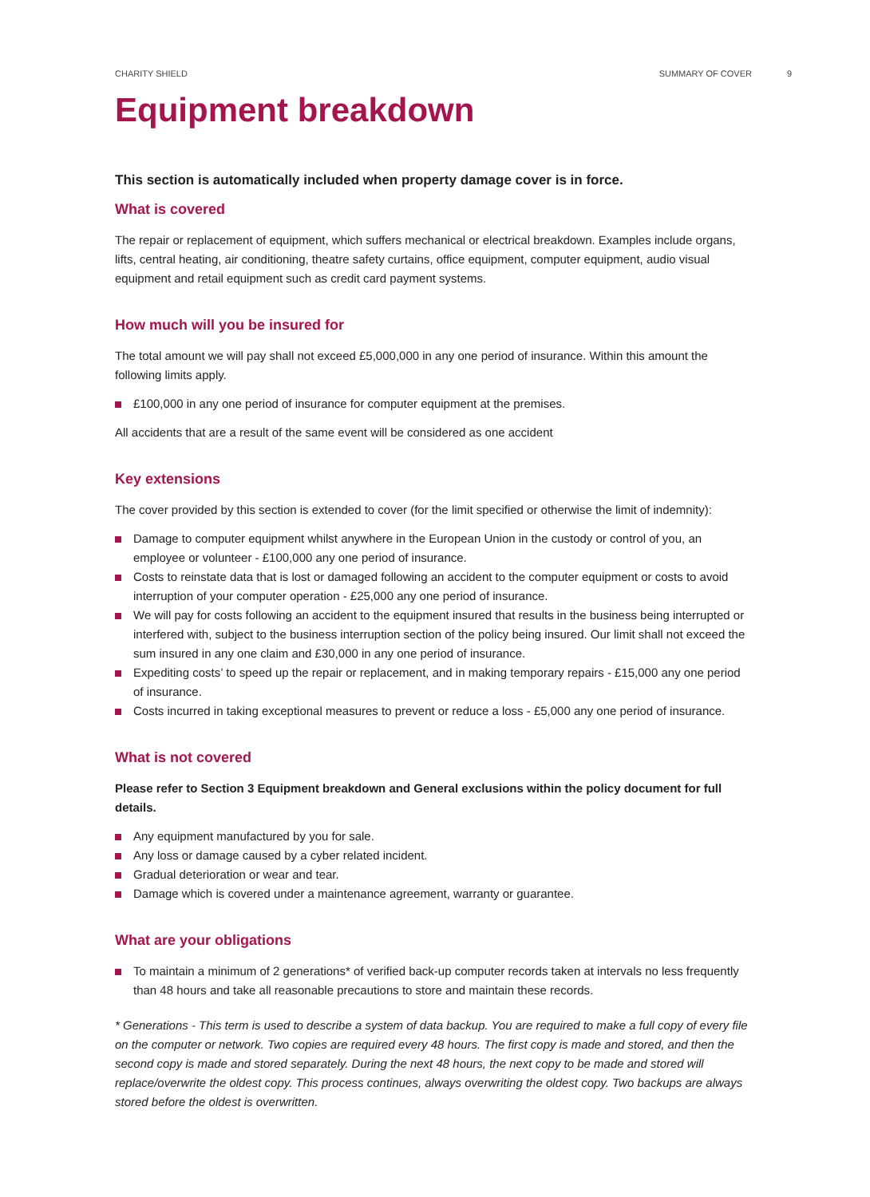CHARITY SHIELD SUMMARY OF COVER 9
Equipment breakdown
This section is automatically included when property damage cover is in force.
What is covered
The repair or replacement of equipment, which suffers mechanical or electrical breakdown. Examples include organs, lifts, central heating, air conditioning, theatre safety curtains, office equipment, computer equipment, audio visual equipment and retail equipment such as credit card payment systems.
How much will you be insured for
The total amount we will pay shall not exceed £5,000,000 in any one period of insurance. Within this amount the following limits apply.
£100,000 in any one period of insurance for computer equipment at the premises.
All accidents that are a result of the same event will be considered as one accident
Key extensions
The cover provided by this section is extended to cover (for the limit specified or otherwise the limit of indemnity):
Damage to computer equipment whilst anywhere in the European Union in the custody or control of you, an employee or volunteer - £100,000 any one period of insurance.
Costs to reinstate data that is lost or damaged following an accident to the computer equipment or costs to avoid interruption of your computer operation - £25,000 any one period of insurance.
We will pay for costs following an accident to the equipment insured that results in the business being interrupted or interfered with, subject to the business interruption section of the policy being insured. Our limit shall not exceed the sum insured in any one claim and £30,000 in any one period of insurance.
Expediting costs’ to speed up the repair or replacement, and in making temporary repairs - £15,000 any one period of insurance.
Costs incurred in taking exceptional measures to prevent or reduce a loss - £5,000 any one period of insurance.
What is not covered
Please refer to Section 3 Equipment breakdown and General exclusions within the policy document for full details.
Any equipment manufactured by you for sale.
Any loss or damage caused by a cyber related incident.
Gradual deterioration or wear and tear.
Damage which is covered under a maintenance agreement, warranty or guarantee.
What are your obligations
To maintain a minimum of 2 generations* of verified back-up computer records taken at intervals no less frequently than 48 hours and take all reasonable precautions to store and maintain these records.
* Generations - This term is used to describe a system of data backup. You are required to make a full copy of every file on the computer or network. Two copies are required every 48 hours. The first copy is made and stored, and then the second copy is made and stored separately. During the next 48 hours, the next copy to be made and stored will replace/overwrite the oldest copy. This process continues, always overwriting the oldest copy. Two backups are always stored before the oldest is overwritten.